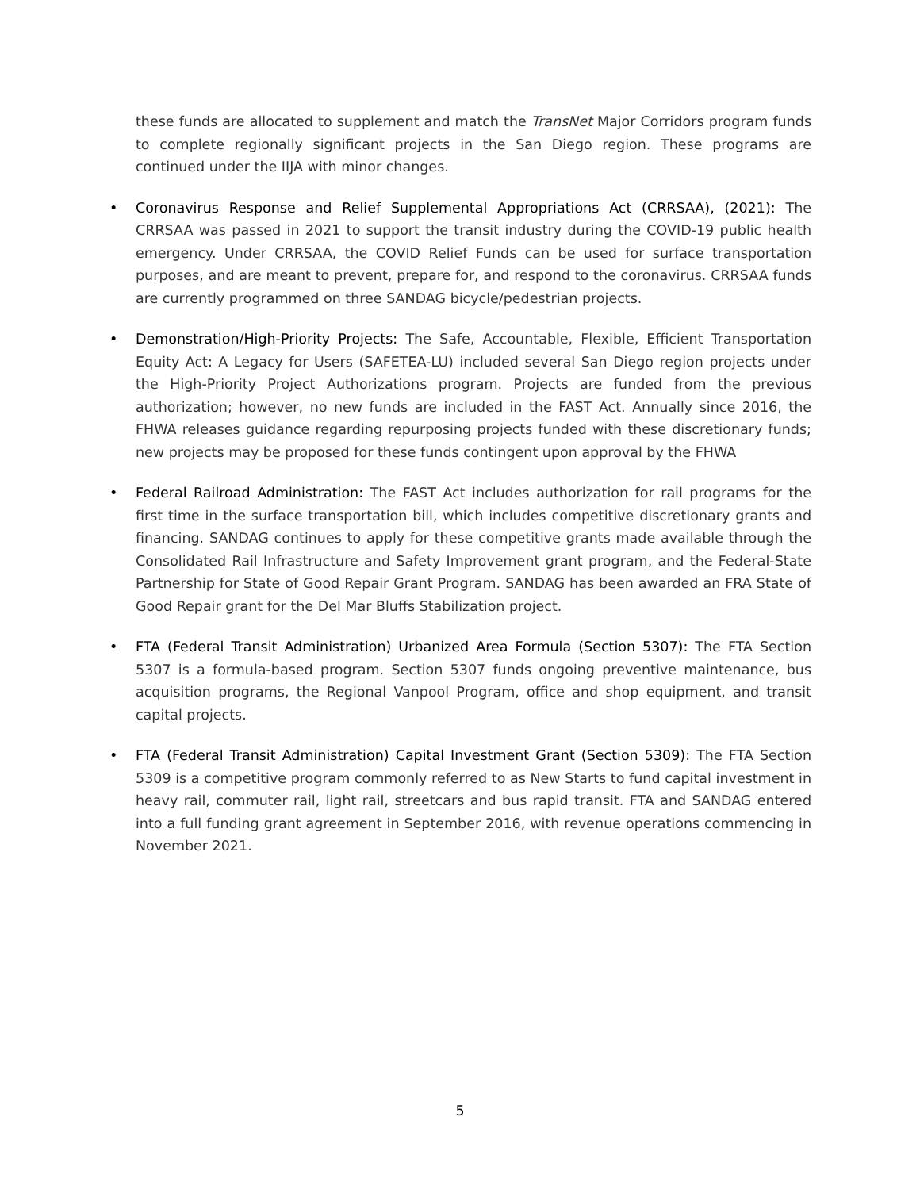these funds are allocated to supplement and match the TransNet Major Corridors program funds to complete regionally significant projects in the San Diego region. These programs are continued under the IIJA with minor changes.
• Coronavirus Response and Relief Supplemental Appropriations Act (CRRSAA), (2021): The CRRSAA was passed in 2021 to support the transit industry during the COVID-19 public health emergency. Under CRRSAA, the COVID Relief Funds can be used for surface transportation purposes, and are meant to prevent, prepare for, and respond to the coronavirus. CRRSAA funds are currently programmed on three SANDAG bicycle/pedestrian projects.
• Demonstration/High-Priority Projects: The Safe, Accountable, Flexible, Efficient Transportation Equity Act: A Legacy for Users (SAFETEA-LU) included several San Diego region projects under the High-Priority Project Authorizations program. Projects are funded from the previous authorization; however, no new funds are included in the FAST Act. Annually since 2016, the FHWA releases guidance regarding repurposing projects funded with these discretionary funds; new projects may be proposed for these funds contingent upon approval by the FHWA
• Federal Railroad Administration: The FAST Act includes authorization for rail programs for the first time in the surface transportation bill, which includes competitive discretionary grants and financing. SANDAG continues to apply for these competitive grants made available through the Consolidated Rail Infrastructure and Safety Improvement grant program, and the Federal-State Partnership for State of Good Repair Grant Program. SANDAG has been awarded an FRA State of Good Repair grant for the Del Mar Bluffs Stabilization project.
• FTA (Federal Transit Administration) Urbanized Area Formula (Section 5307): The FTA Section 5307 is a formula-based program. Section 5307 funds ongoing preventive maintenance, bus acquisition programs, the Regional Vanpool Program, office and shop equipment, and transit capital projects.
• FTA (Federal Transit Administration) Capital Investment Grant (Section 5309): The FTA Section 5309 is a competitive program commonly referred to as New Starts to fund capital investment in heavy rail, commuter rail, light rail, streetcars and bus rapid transit. FTA and SANDAG entered into a full funding grant agreement in September 2016, with revenue operations commencing in November 2021.
5